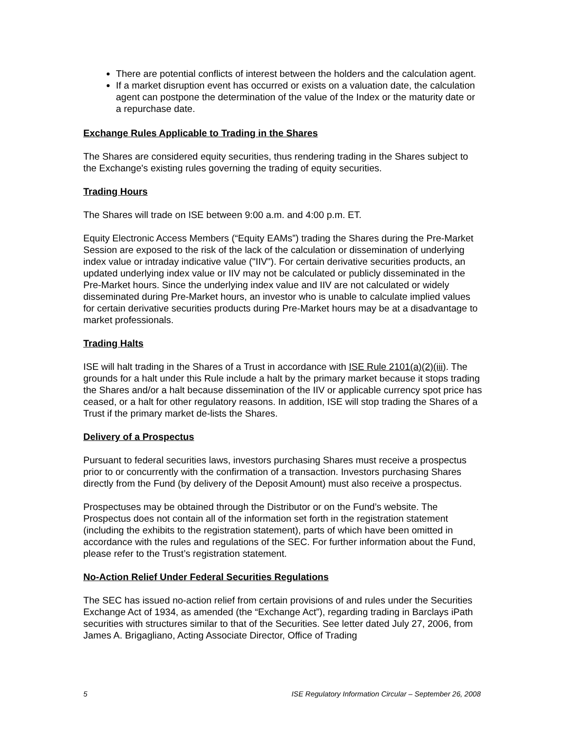There are potential conflicts of interest between the holders and the calculation agent.
If a market disruption event has occurred or exists on a valuation date, the calculation agent can postpone the determination of the value of the Index or the maturity date or a repurchase date.
Exchange Rules Applicable to Trading in the Shares
The Shares are considered equity securities, thus rendering trading in the Shares subject to the Exchange's existing rules governing the trading of equity securities.
Trading Hours
The Shares will trade on ISE between 9:00 a.m. and 4:00 p.m. ET.
Equity Electronic Access Members (“Equity EAMs”) trading the Shares during the Pre-Market Session are exposed to the risk of the lack of the calculation or dissemination of underlying index value or intraday indicative value ("IIV"). For certain derivative securities products, an updated underlying index value or IIV may not be calculated or publicly disseminated in the Pre-Market hours. Since the underlying index value and IIV are not calculated or widely disseminated during Pre-Market hours, an investor who is unable to calculate implied values for certain derivative securities products during Pre-Market hours may be at a disadvantage to market professionals.
Trading Halts
ISE will halt trading in the Shares of a Trust in accordance with ISE Rule 2101(a)(2)(iii). The grounds for a halt under this Rule include a halt by the primary market because it stops trading the Shares and/or a halt because dissemination of the IIV or applicable currency spot price has ceased, or a halt for other regulatory reasons. In addition, ISE will stop trading the Shares of a Trust if the primary market de-lists the Shares.
Delivery of a Prospectus
Pursuant to federal securities laws, investors purchasing Shares must receive a prospectus prior to or concurrently with the confirmation of a transaction. Investors purchasing Shares directly from the Fund (by delivery of the Deposit Amount) must also receive a prospectus.
Prospectuses may be obtained through the Distributor or on the Fund’s website. The Prospectus does not contain all of the information set forth in the registration statement (including the exhibits to the registration statement), parts of which have been omitted in accordance with the rules and regulations of the SEC. For further information about the Fund, please refer to the Trust’s registration statement.
No-Action Relief Under Federal Securities Regulations
The SEC has issued no-action relief from certain provisions of and rules under the Securities Exchange Act of 1934, as amended (the “Exchange Act”), regarding trading in Barclays iPath securities with structures similar to that of the Securities. See letter dated July 27, 2006, from James A. Brigagliano, Acting Associate Director, Office of Trading
5 ISE Regulatory Information Circular – September 26, 2008